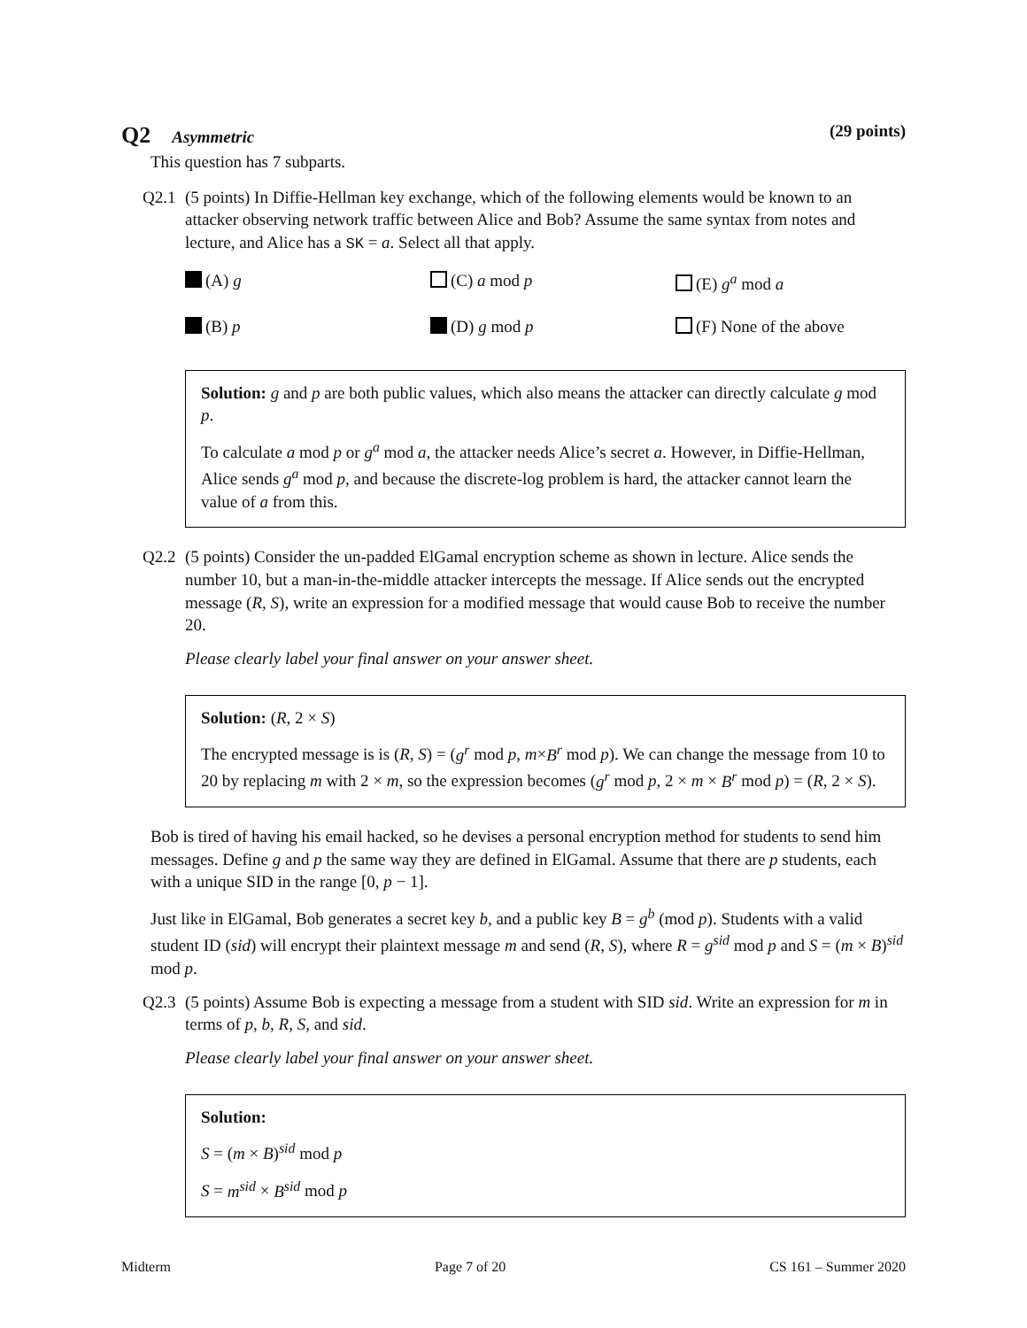Q2 Asymmetric (29 points)
This question has 7 subparts.
Q2.1 (5 points) In Diffie-Hellman key exchange, which of the following elements would be known to an attacker observing network traffic between Alice and Bob? Assume the same syntax from notes and lecture, and Alice has a SK = a. Select all that apply.
(A) g
(C) a mod p
(E) g<sup>a</sup> mod a
(B) p
(D) g mod p
(F) None of the above
Solution: g and p are both public values, which also means the attacker can directly calculate g mod p.
To calculate a mod p or g<sup>a</sup> mod a, the attacker needs Alice’s secret a. However, in Diffie-Hellman, Alice sends g<sup>a</sup> mod p, and because the discrete-log problem is hard, the attacker cannot learn the value of a from this.
Q2.2 (5 points) Consider the un-padded ElGamal encryption scheme as shown in lecture. Alice sends the number 10, but a man-in-the-middle attacker intercepts the message. If Alice sends out the encrypted message (R, S), write an expression for a modified message that would cause Bob to receive the number 20.
Please clearly label your final answer on your answer sheet.
Solution: (R, 2 × S)
The encrypted message is is (R, S) = (g<sup>r</sup> mod p, m×B<sup>r</sup> mod p). We can change the message from 10 to 20 by replacing m with 2 × m, so the expression becomes (g<sup>r</sup> mod p, 2 × m × B<sup>r</sup> mod p) = (R, 2 × S).
Bob is tired of having his email hacked, so he devises a personal encryption method for students to send him messages. Define g and p the same way they are defined in ElGamal. Assume that there are p students, each with a unique SID in the range [0, p − 1].
Just like in ElGamal, Bob generates a secret key b, and a public key B = g<sup>b</sup> (mod p). Students with a valid student ID (sid) will encrypt their plaintext message m and send (R, S), where R = g<sup>sid</sup> mod p and S = (m × B)<sup>sid</sup> mod p.
Q2.3 (5 points) Assume Bob is expecting a message from a student with SID sid. Write an expression for m in terms of p, b, R, S, and sid.
Please clearly label your final answer on your answer sheet.
Solution:
S = (m × B)<sup>sid</sup> mod p
S = m<sup>sid</sup> × B<sup>sid</sup> mod p
Midterm Page 7 of 20 CS 161 – Summer 2020